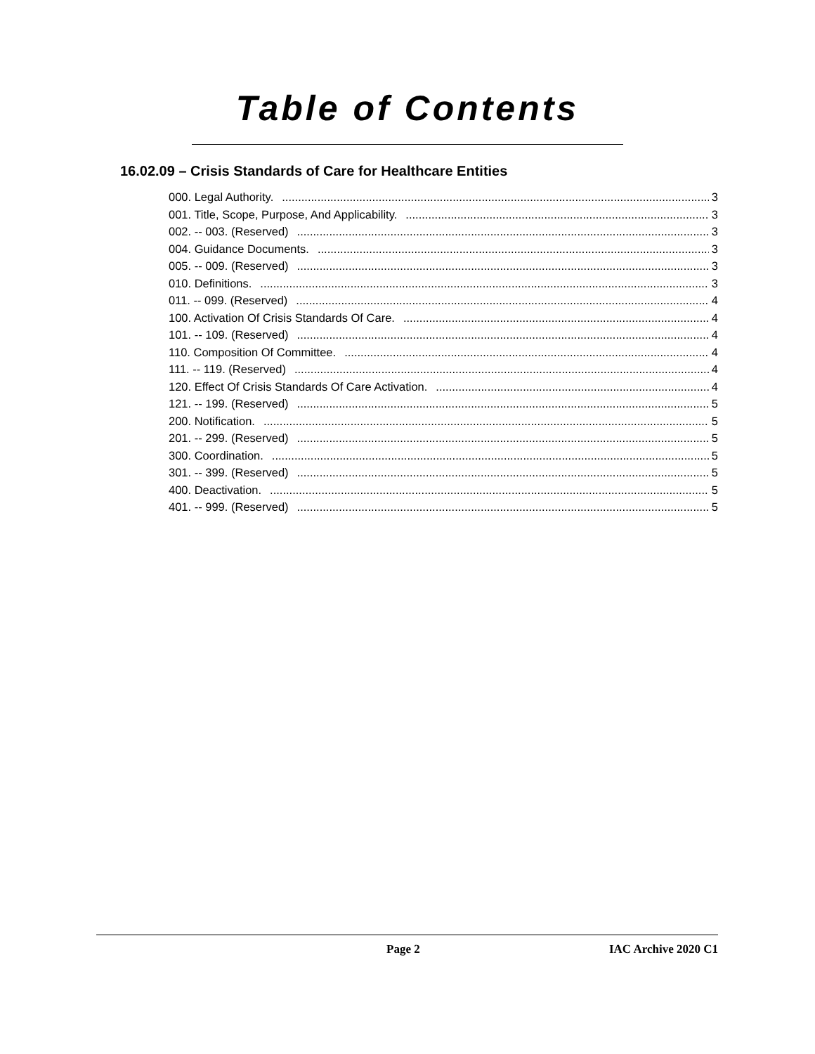Table of Contents
16.02.09 – Crisis Standards of Care for Healthcare Entities
000. Legal Authority. 3
001. Title, Scope, Purpose, And Applicability. 3
002. -- 003. (Reserved) 3
004. Guidance Documents. 3
005. -- 009. (Reserved) 3
010. Definitions. 3
011. -- 099. (Reserved) 4
100. Activation Of Crisis Standards Of Care. 4
101. -- 109. (Reserved) 4
110. Composition Of Committee. 4
111. -- 119. (Reserved) 4
120. Effect Of Crisis Standards Of Care Activation. 4
121. -- 199. (Reserved) 5
200. Notification. 5
201. -- 299. (Reserved) 5
300. Coordination. 5
301. -- 399. (Reserved) 5
400. Deactivation. 5
401. -- 999. (Reserved) 5
Page 2 IAC Archive 2020 C1